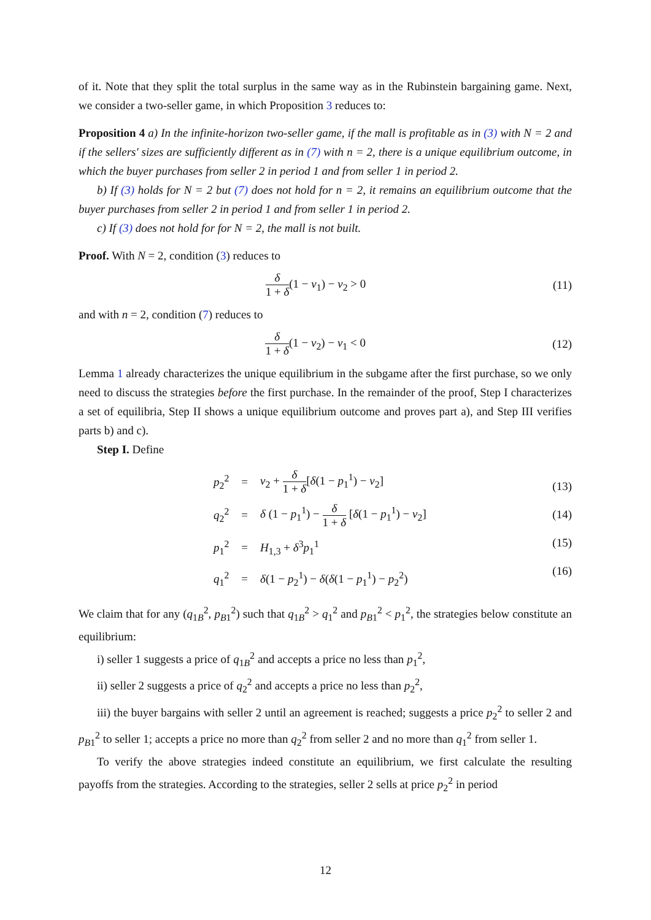of it. Note that they split the total surplus in the same way as in the Rubinstein bargaining game. Next, we consider a two-seller game, in which Proposition 3 reduces to:
Proposition 4 a) In the infinite-horizon two-seller game, if the mall is profitable as in (3) with N = 2 and if the sellers' sizes are sufficiently different as in (7) with n = 2, there is a unique equilibrium outcome, in which the buyer purchases from seller 2 in period 1 and from seller 1 in period 2.
b) If (3) holds for N = 2 but (7) does not hold for n = 2, it remains an equilibrium outcome that the buyer purchases from seller 2 in period 1 and from seller 1 in period 2.
c) If (3) does not hold for for N = 2, the mall is not built.
Proof. With N = 2, condition (3) reduces to
δ 1 + δ(1 − v<sub>1</sub>) − v<sub>2</sub> > 0 (11)
and with n = 2, condition (7) reduces to
δ 1 + δ(1 − v<sub>2</sub>) − v<sub>1</sub> < 0 (12)
Lemma 1 already characterizes the unique equilibrium in the subgame after the first purchase, so we only need to discuss the strategies before the first purchase. In the remainder of the proof, Step I characterizes a set of equilibria, Step II shows a unique equilibrium outcome and proves part a), and Step III verifies parts b) and c).
Step I. Define
| p<sub>2</sub><sup>2</sup> | = | v<sub>2</sub> + δ 1 + δ [ δ (1 − p<sub>1</sub><sup>1</sup>) − v<sub>2</sub>] |
| q<sub>2</sub><sup>2</sup> | = | δ (1 − p<sub>1</sub><sup>1</sup>) − δ 1 + δ [ δ (1 − p<sub>1</sub><sup>1</sup>) − v<sub>2</sub>] |
| p<sub>1</sub><sup>2</sup> | = | H<sub>1,3</sub> + δ<sup>3</sup> p<sub>1</sub><sup>1</sup> |
| q<sub>1</sub><sup>2</sup> | = | δ (1 − p<sub>2</sub><sup>1</sup>) − δ ( δ (1 − p<sub>1</sub><sup>1</sup>) − p<sub>2</sub><sup>2</sup>) |
(13)
(14)
(15)
(16)
We claim that for any (q<sub>1B</sub><sup>2</sup>, p<sub>B1</sub><sup>2</sup>) such that q<sub>1B</sub><sup>2</sup> > q<sub>1</sub><sup>2</sup> and p<sub>B1</sub><sup>2</sup> < p<sub>1</sub><sup>2</sup>, the strategies below constitute an equilibrium:
i) seller 1 suggests a price of q<sub>1B</sub><sup>2</sup> and accepts a price no less than p<sub>1</sub><sup>2</sup>,
ii) seller 2 suggests a price of q<sub>2</sub><sup>2</sup> and accepts a price no less than p<sub>2</sub><sup>2</sup>,
iii) the buyer bargains with seller 2 until an agreement is reached; suggests a price p<sub>2</sub><sup>2</sup> to seller 2 and p<sub>B1</sub><sup>2</sup> to seller 1; accepts a price no more than q<sub>2</sub><sup>2</sup> from seller 2 and no more than q<sub>1</sub><sup>2</sup> from seller 1.
To verify the above strategies indeed constitute an equilibrium, we first calculate the resulting payoffs from the strategies. According to the strategies, seller 2 sells at price p<sub>2</sub><sup>2</sup> in period
12